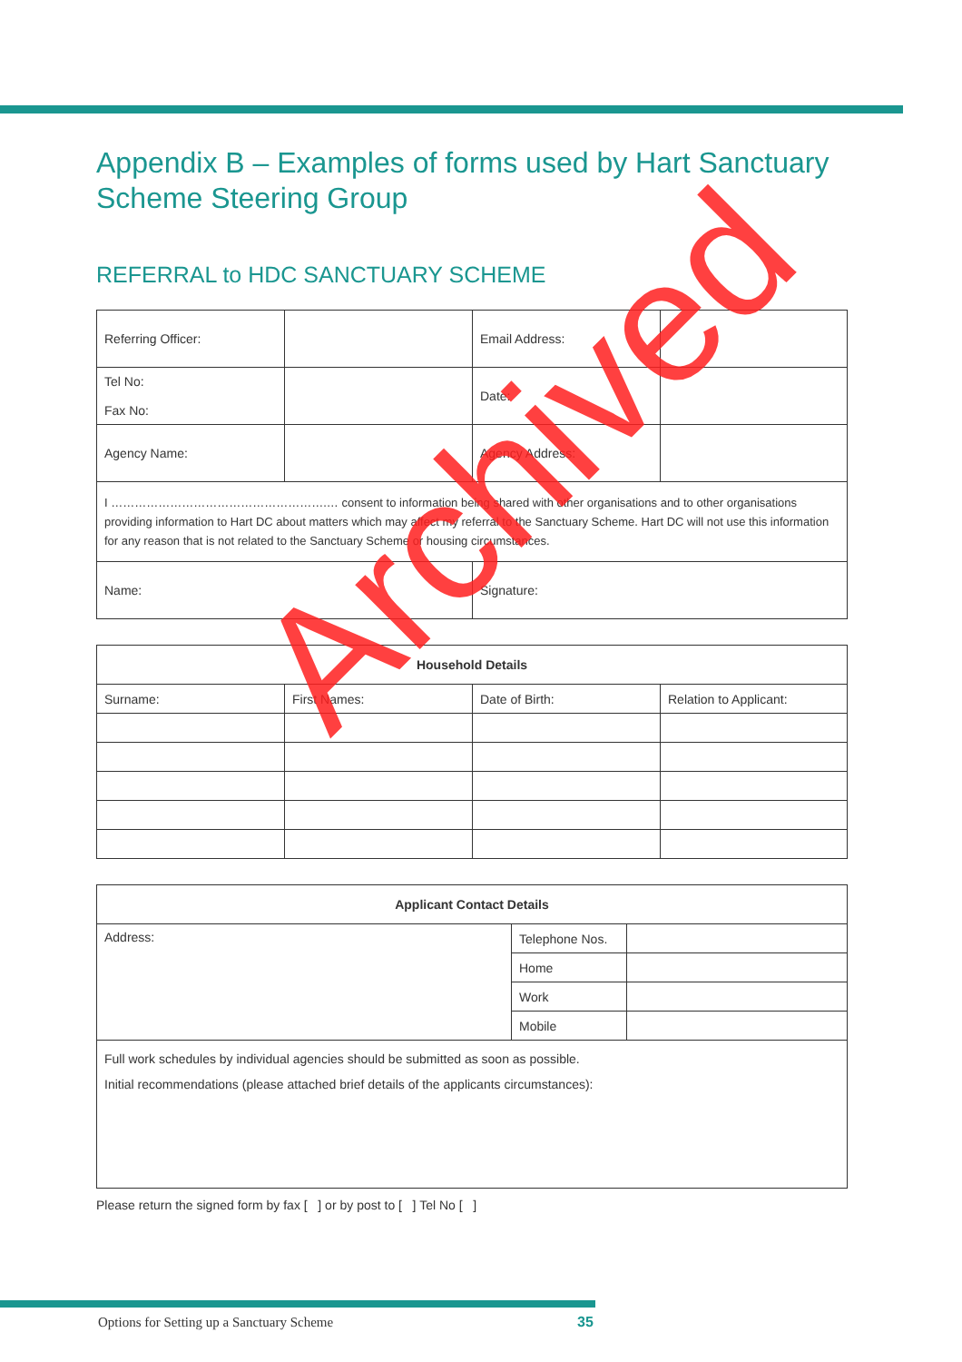Appendix B – Examples of forms used by Hart Sanctuary Scheme Steering Group
REFERRAL to HDC SANCTUARY SCHEME
| Referring Officer: | | Email Address: | |
| Tel No: Fax No: | | Date: | |
| Agency Name: | | Agency Address: | |
| I ……………………………………………….… consent to information being shared with other organisations and to other organisations providing information to Hart DC about matters which may affect my referral to the Sanctuary Scheme. Hart DC will not use this information for any reason that is not related to the Sanctuary Scheme or housing circumstances. | | | |
| Name: | | Signature: | |
| Household Details | | | |
| --- | --- | --- | --- |
| Surname: | First Names: | Date of Birth: | Relation to Applicant: |
| Applicant Contact Details | | |
| --- | --- | --- |
| Address: | Telephone Nos. | |
| | Home | |
| | Work | |
| | Mobile | |
| Full work schedules by individual agencies should be submitted as soon as possible. Initial recommendations (please attached brief details of the applicants circumstances): | | |
Please return the signed form by fax [ ] or by post to [ ] Tel No [ ]
Archived
Options for Setting up a Sanctuary Scheme
35